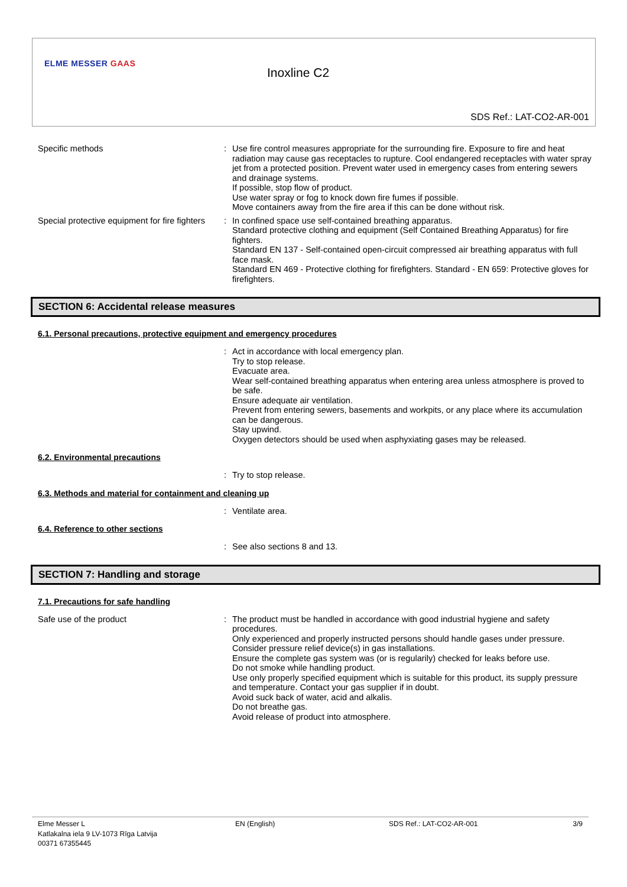ELME MESSER GAAS
Inoxline C2
SDS Ref.: LAT-CO2-AR-001
Specific methods : Use fire control measures appropriate for the surrounding fire. Exposure to fire and heat radiation may cause gas receptacles to rupture. Cool endangered receptacles with water spray jet from a protected position. Prevent water used in emergency cases from entering sewers and drainage systems.
If possible, stop flow of product.
Use water spray or fog to knock down fire fumes if possible.
Move containers away from the fire area if this can be done without risk.
Special protective equipment for fire fighters
: In confined space use self-contained breathing apparatus.
Standard protective clothing and equipment (Self Contained Breathing Apparatus) for fire fighters.
Standard EN 137 - Self-contained open-circuit compressed air breathing apparatus with full face mask.
Standard EN 469 - Protective clothing for firefighters. Standard - EN 659: Protective gloves for firefighters.
SECTION 6: Accidental release measures
6.1. Personal precautions, protective equipment and emergency procedures
: Act in accordance with local emergency plan.
Try to stop release.
Evacuate area.
Wear self-contained breathing apparatus when entering area unless atmosphere is proved to be safe.
Ensure adequate air ventilation.
Prevent from entering sewers, basements and workpits, or any place where its accumulation can be dangerous.
Stay upwind.
Oxygen detectors should be used when asphyxiating gases may be released.
6.2. Environmental precautions
: Try to stop release.
6.3. Methods and material for containment and cleaning up
: Ventilate area.
6.4. Reference to other sections
: See also sections 8 and 13.
SECTION 7: Handling and storage
7.1. Precautions for safe handling
Safe use of the product : The product must be handled in accordance with good industrial hygiene and safety procedures.
Only experienced and properly instructed persons should handle gases under pressure.
Consider pressure relief device(s) in gas installations.
Ensure the complete gas system was (or is regularily) checked for leaks before use.
Do not smoke while handling product.
Use only properly specified equipment which is suitable for this product, its supply pressure and temperature. Contact your gas supplier if in doubt.
Avoid suck back of water, acid and alkalis.
Do not breathe gas.
Avoid release of product into atmosphere.
Elme Messer L
Katlakalna iela 9 LV-1073 Rīga Latvija
00371 67355445
EN (English) SDS Ref.: LAT-CO2-AR-001 3/9